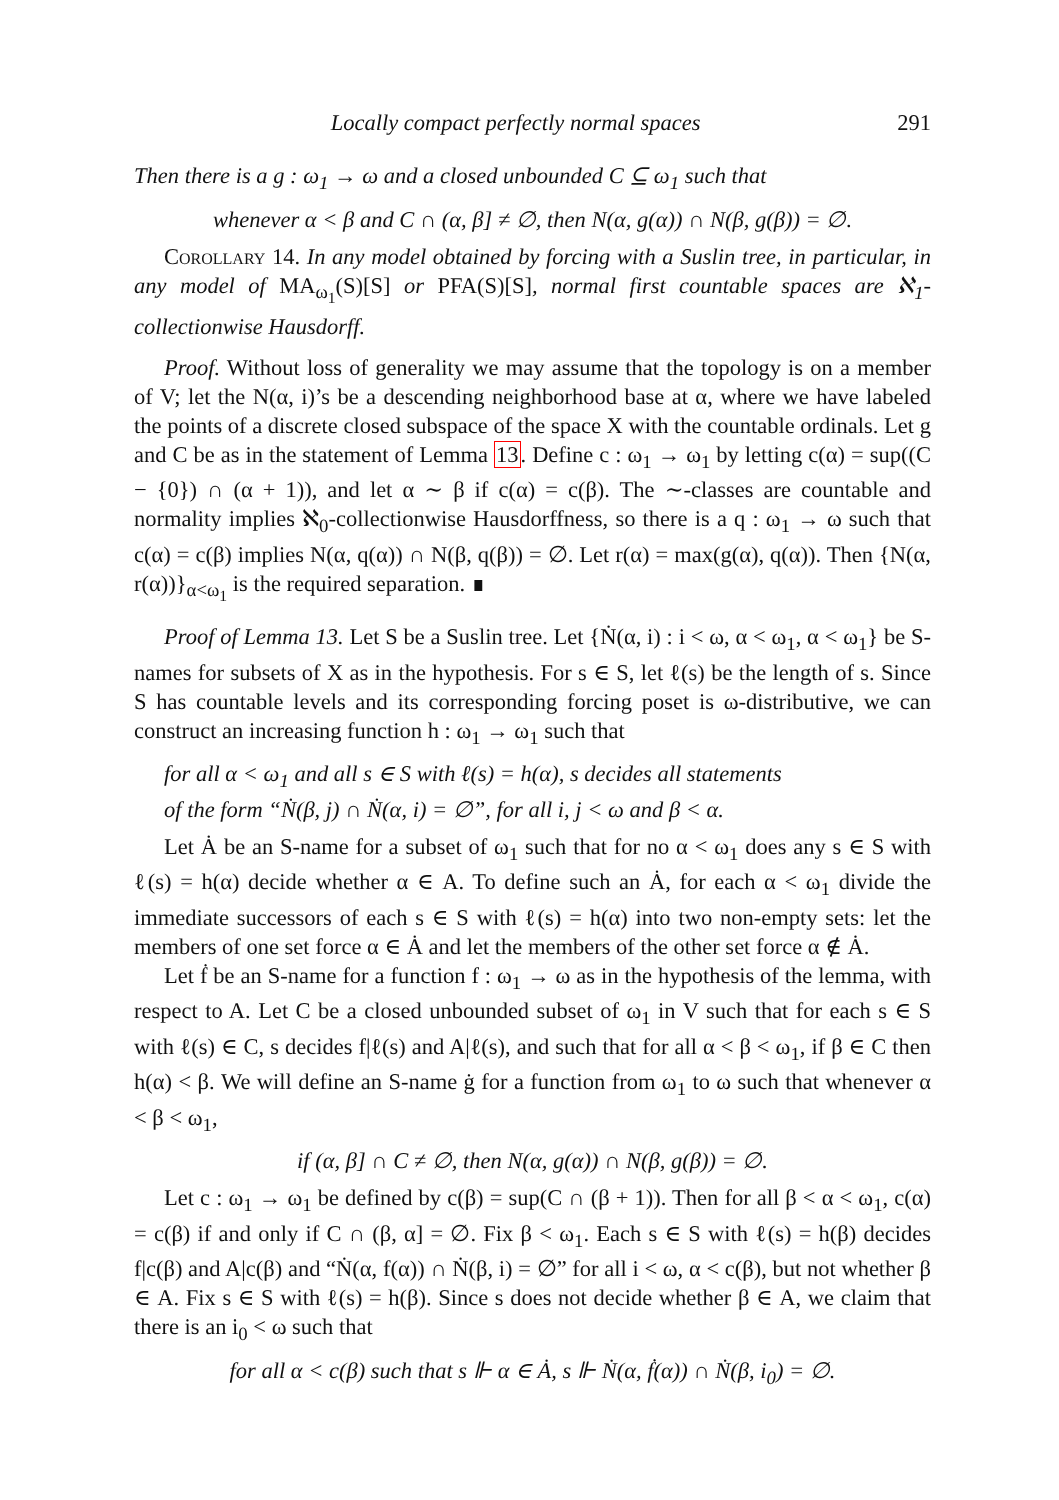Locally compact perfectly normal spaces 291
Then there is a g : ω<sub>1</sub> → ω and a closed unbounded C ⊆ ω<sub>1</sub> such that
whenever α < β and C ∩ (α, β] ≠ ∅, then N(α, g(α)) ∩ N(β, g(β)) = ∅.
Corollary 14. In any model obtained by forcing with a Suslin tree, in particular, in any model of MA<sub>ω<sub>1</sub></sub>(S)[S] or PFA(S)[S], normal first countable spaces are ℵ<sub>1</sub>-collectionwise Hausdorff.
Proof. Without loss of generality we may assume that the topology is on a member of V; let the N(α, i)’s be a descending neighborhood base at α, where we have labeled the points of a discrete closed subspace of the space X with the countable ordinals. Let g and C be as in the statement of Lemma 13. Define c : ω<sub>1</sub> → ω<sub>1</sub> by letting c(α) = sup((C − {0}) ∩ (α + 1)), and let α ∼ β if c(α) = c(β). The ∼-classes are countable and normality implies ℵ<sub>0</sub>-collectionwise Hausdorffness, so there is a q : ω<sub>1</sub> → ω such that c(α) = c(β) implies N(α, q(α)) ∩ N(β, q(β)) = ∅. Let r(α) = max(g(α), q(α)). Then {N(α, r(α))}<sub>α<ω<sub>1</sub></sub> is the required separation. ∎
Proof of Lemma 13. Let S be a Suslin tree. Let {Ṅ(α, i) : i < ω, α < ω<sub>1</sub>, α < ω<sub>1</sub>} be S-names for subsets of X as in the hypothesis. For s ∈ S, let ℓ(s) be the length of s. Since S has countable levels and its corresponding forcing poset is ω-distributive, we can construct an increasing function h : ω<sub>1</sub> → ω<sub>1</sub> such that
for all α < ω<sub>1</sub> and all s ∈ S with ℓ(s) = h(α), s decides all statements
of the form “Ṅ(β, j) ∩ Ṅ(α, i) = ∅”, for all i, j < ω and β < α.
Let Ȧ be an S-name for a subset of ω<sub>1</sub> such that for no α < ω<sub>1</sub> does any s ∈ S with ℓ(s) = h(α) decide whether α ∈ A. To define such an Ȧ, for each α < ω<sub>1</sub> divide the immediate successors of each s ∈ S with ℓ(s) = h(α) into two non-empty sets: let the members of one set force α ∈ Ȧ and let the members of the other set force α ∉ Ȧ.
Let ḟ be an S-name for a function f : ω<sub>1</sub> → ω as in the hypothesis of the lemma, with respect to A. Let C be a closed unbounded subset of ω<sub>1</sub> in V such that for each s ∈ S with ℓ(s) ∈ C, s decides f|ℓ(s) and A|ℓ(s), and such that for all α < β < ω<sub>1</sub>, if β ∈ C then h(α) < β. We will define an S-name ġ for a function from ω<sub>1</sub> to ω such that whenever α < β < ω<sub>1</sub>,
if (α, β] ∩ C ≠ ∅, then N(α, g(α)) ∩ N(β, g(β)) = ∅.
Let c : ω<sub>1</sub> → ω<sub>1</sub> be defined by c(β) = sup(C ∩ (β + 1)). Then for all β < α < ω<sub>1</sub>, c(α) = c(β) if and only if C ∩ (β, α] = ∅. Fix β < ω<sub>1</sub>. Each s ∈ S with ℓ(s) = h(β) decides f|c(β) and A|c(β) and “Ṅ(α, f(α)) ∩ Ṅ(β, i) = ∅” for all i < ω, α < c(β), but not whether β ∈ A. Fix s ∈ S with ℓ(s) = h(β). Since s does not decide whether β ∈ A, we claim that there is an i<sub>0</sub> < ω such that
for all α < c(β) such that s ⊩ α ∈ Ȧ, s ⊩ Ṅ(α, ḟ(α)) ∩ Ṅ(β, i<sub>0</sub>) = ∅.